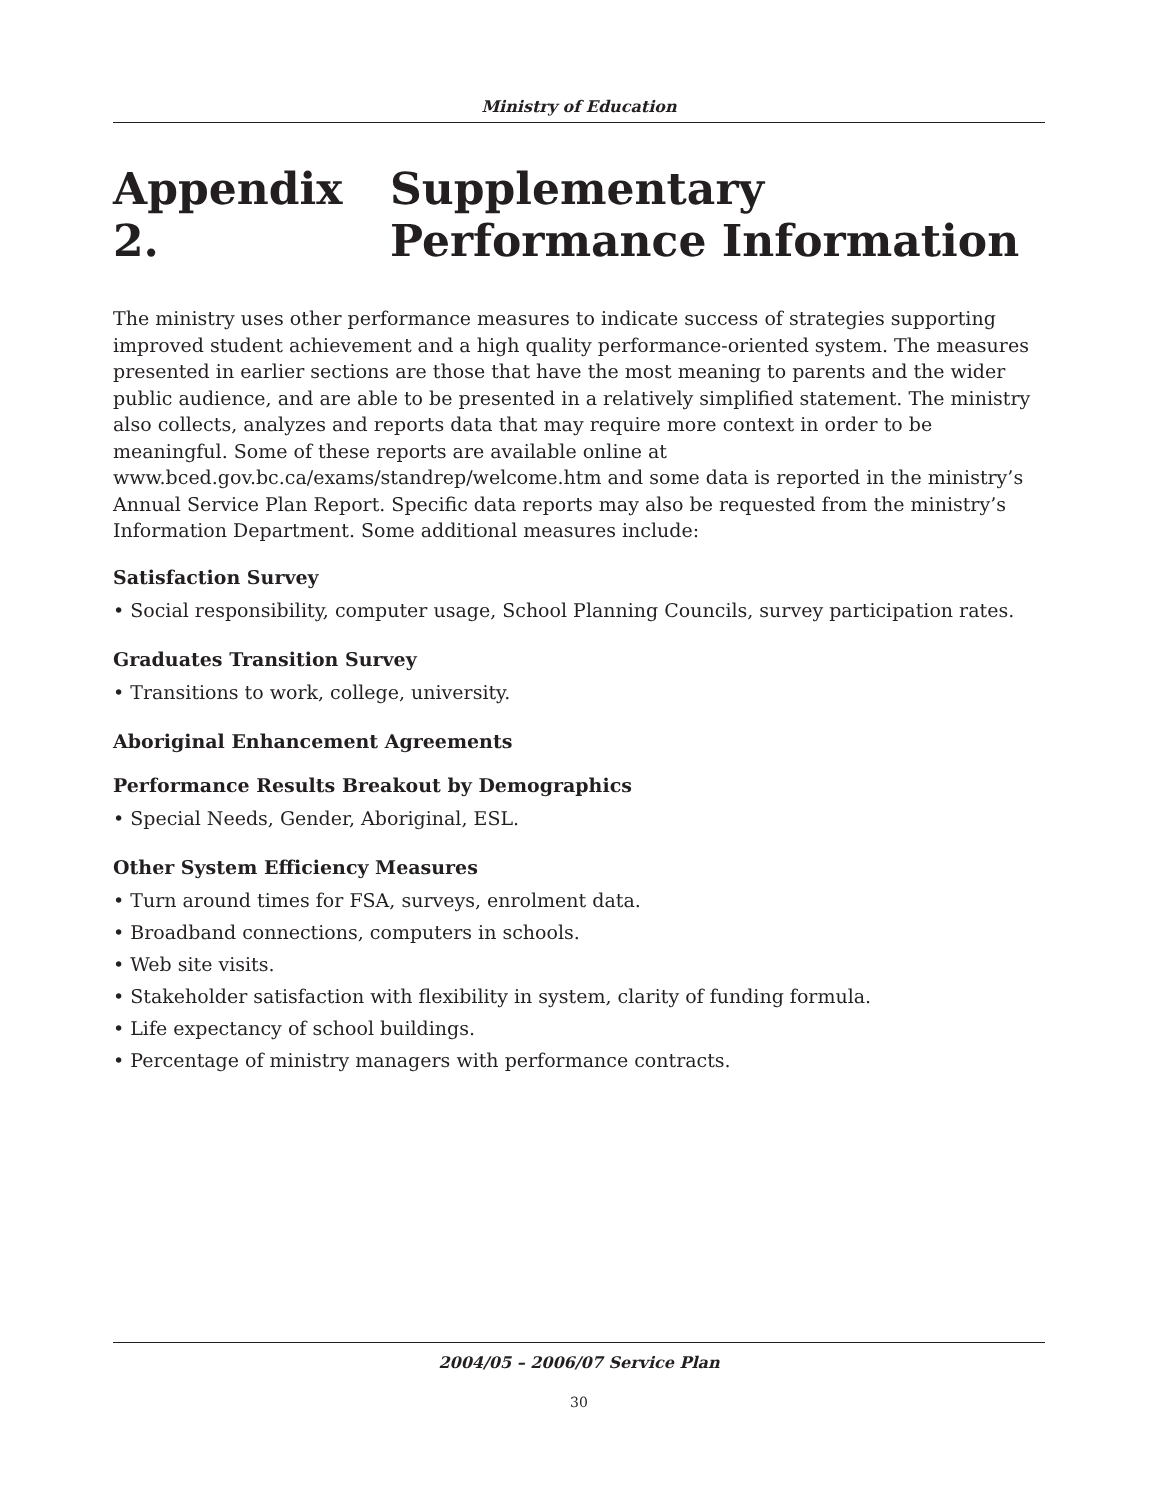Ministry of Education
Appendix 2. Supplementary Performance Information
The ministry uses other performance measures to indicate success of strategies supporting improved student achievement and a high quality performance-oriented system. The measures presented in earlier sections are those that have the most meaning to parents and the wider public audience, and are able to be presented in a relatively simplified statement. The ministry also collects, analyzes and reports data that may require more context in order to be meaningful. Some of these reports are available online at www.bced.gov.bc.ca/exams/standrep/welcome.htm and some data is reported in the ministry’s Annual Service Plan Report. Specific data reports may also be requested from the ministry’s Information Department. Some additional measures include:
Satisfaction Survey
• Social responsibility, computer usage, School Planning Councils, survey participation rates.
Graduates Transition Survey
• Transitions to work, college, university.
Aboriginal Enhancement Agreements
Performance Results Breakout by Demographics
• Special Needs, Gender, Aboriginal, ESL.
Other System Efficiency Measures
• Turn around times for FSA, surveys, enrolment data.
• Broadband connections, computers in schools.
• Web site visits.
• Stakeholder satisfaction with flexibility in system, clarity of funding formula.
• Life expectancy of school buildings.
• Percentage of ministry managers with performance contracts.
2004/05 – 2006/07 Service Plan
30